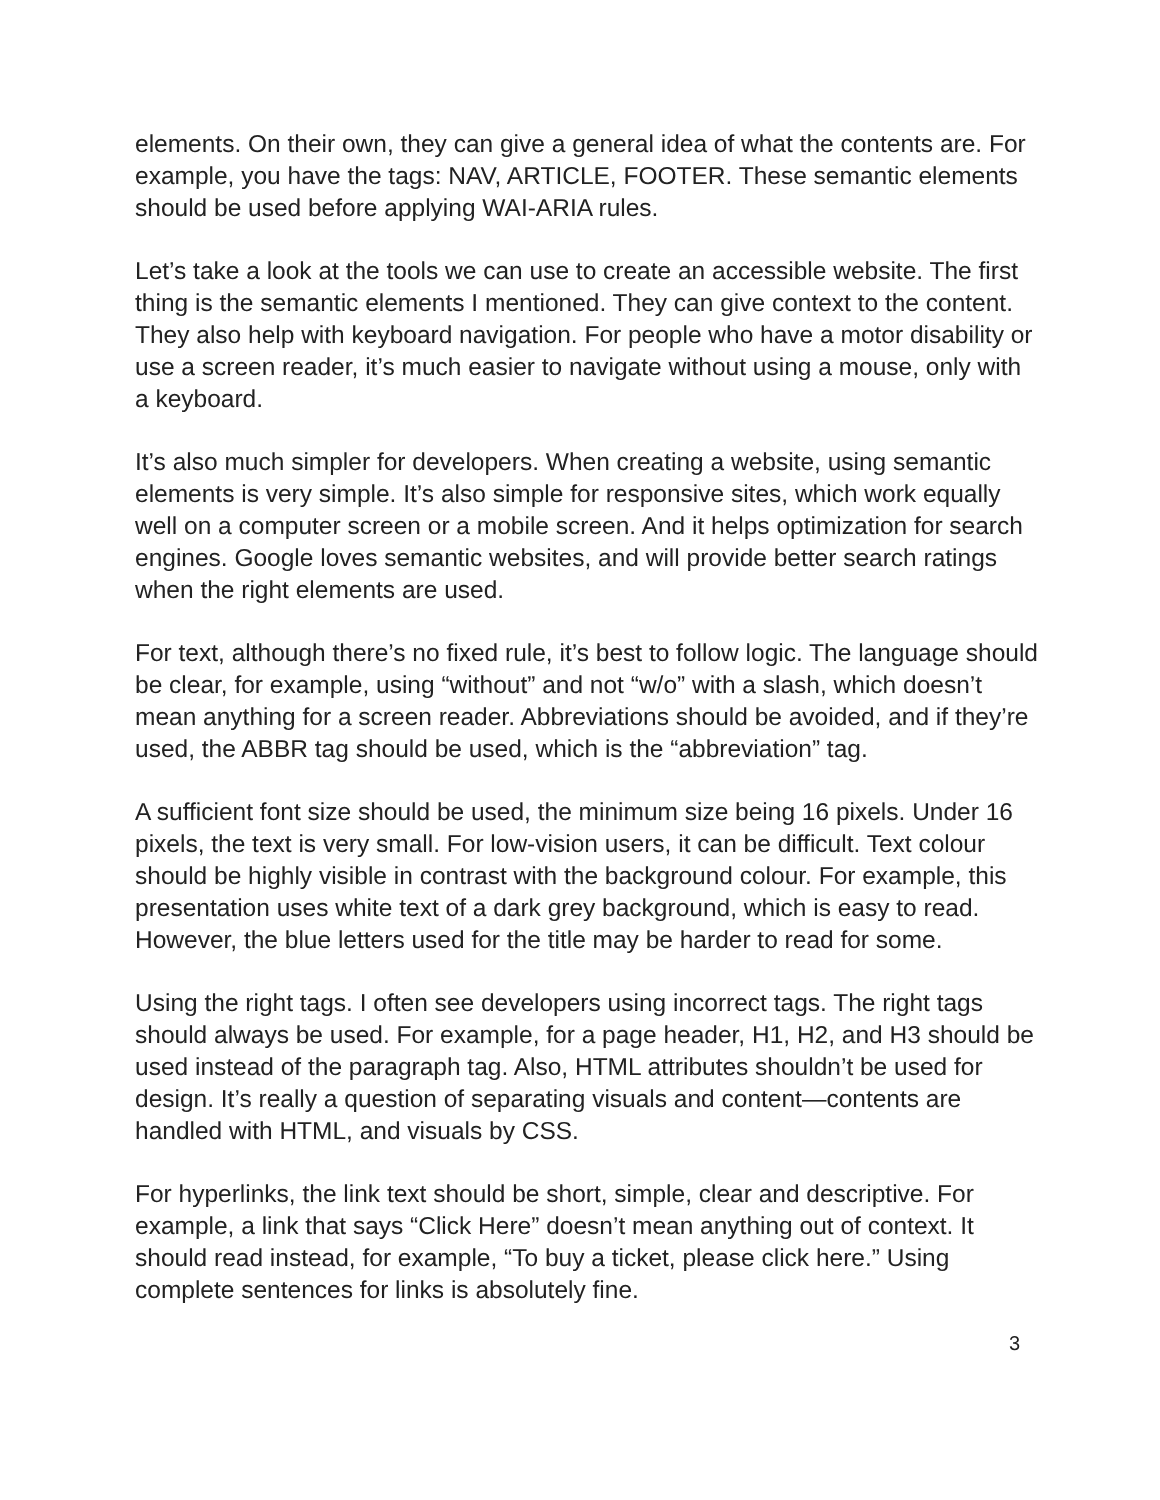elements. On their own, they can give a general idea of what the contents are. For example, you have the tags: NAV, ARTICLE, FOOTER. These semantic elements should be used before applying WAI-ARIA rules.
Let’s take a look at the tools we can use to create an accessible website. The first thing is the semantic elements I mentioned. They can give context to the content. They also help with keyboard navigation. For people who have a motor disability or use a screen reader, it’s much easier to navigate without using a mouse, only with a keyboard.
It’s also much simpler for developers. When creating a website, using semantic elements is very simple. It’s also simple for responsive sites, which work equally well on a computer screen or a mobile screen. And it helps optimization for search engines. Google loves semantic websites, and will provide better search ratings when the right elements are used.
For text, although there’s no fixed rule, it’s best to follow logic. The language should be clear, for example, using “without” and not “w/o” with a slash, which doesn’t mean anything for a screen reader. Abbreviations should be avoided, and if they’re used, the ABBR tag should be used, which is the “abbreviation” tag.
A sufficient font size should be used, the minimum size being 16 pixels. Under 16 pixels, the text is very small. For low-vision users, it can be difficult. Text colour should be highly visible in contrast with the background colour. For example, this presentation uses white text of a dark grey background, which is easy to read. However, the blue letters used for the title may be harder to read for some.
Using the right tags. I often see developers using incorrect tags. The right tags should always be used. For example, for a page header, H1, H2, and H3 should be used instead of the paragraph tag. Also, HTML attributes shouldn’t be used for design. It’s really a question of separating visuals and content—contents are handled with HTML, and visuals by CSS.
For hyperlinks, the link text should be short, simple, clear and descriptive. For example, a link that says “Click Here” doesn’t mean anything out of context. It should read instead, for example, “To buy a ticket, please click here.” Using complete sentences for links is absolutely fine.
3